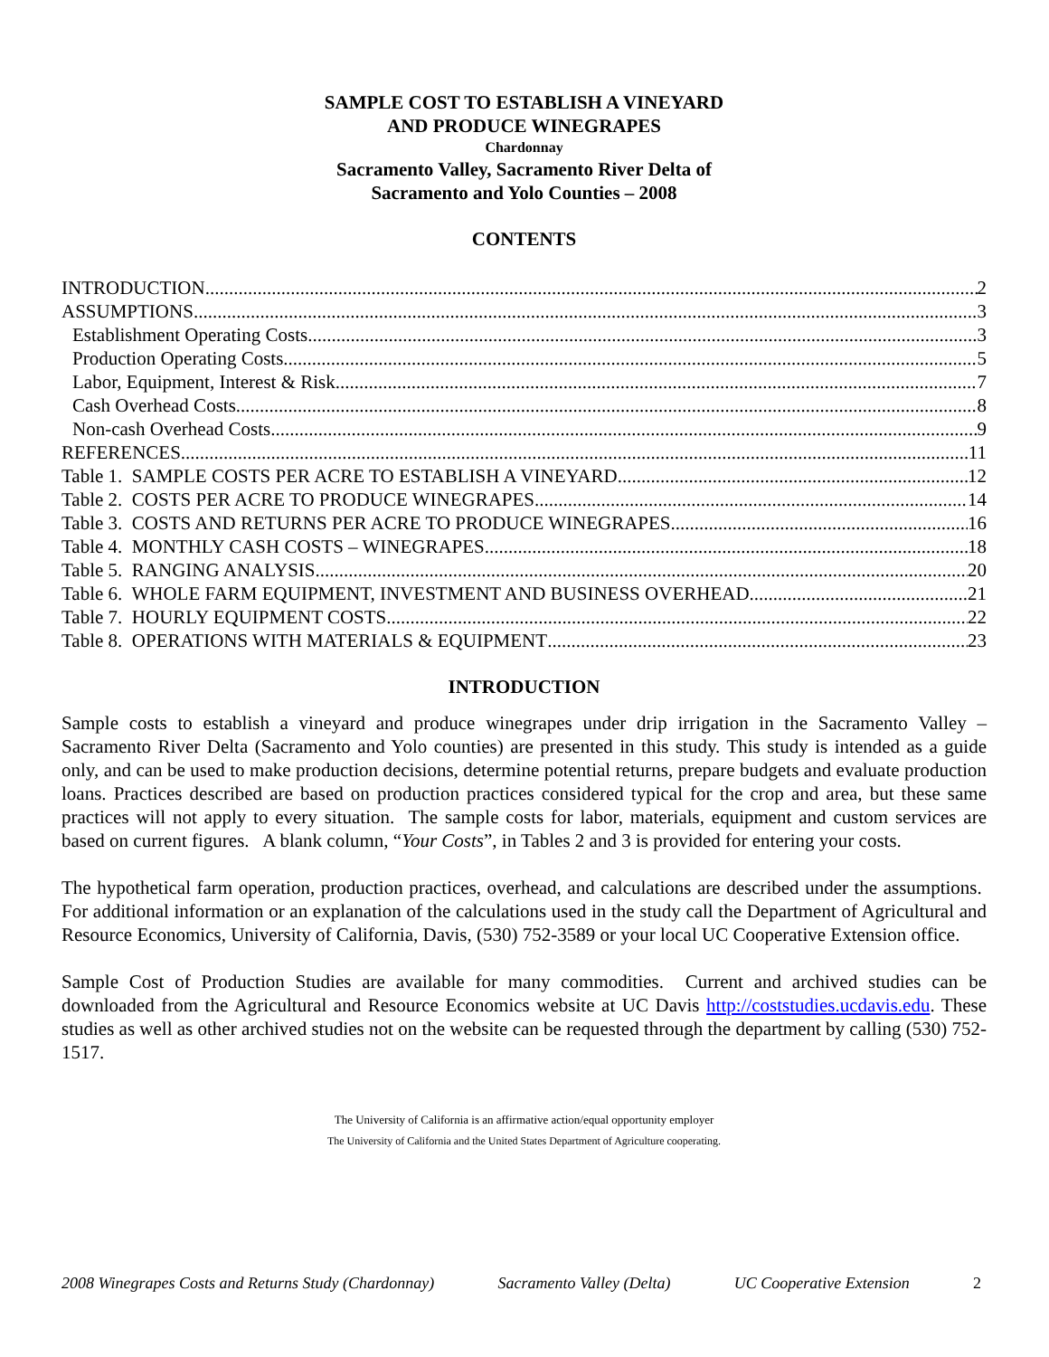SAMPLE COST TO ESTABLISH A VINEYARD
AND PRODUCE WINEGRAPES
Chardonnay
Sacramento Valley, Sacramento River Delta of
Sacramento and Yolo Counties – 2008
CONTENTS
INTRODUCTION 2
ASSUMPTIONS 3
Establishment Operating Costs 3
Production Operating Costs 5
Labor, Equipment, Interest & Risk 7
Cash Overhead Costs 8
Non-cash Overhead Costs 9
REFERENCES 11
Table 1. SAMPLE COSTS PER ACRE TO ESTABLISH A VINEYARD 12
Table 2. COSTS PER ACRE TO PRODUCE WINEGRAPES 14
Table 3. COSTS AND RETURNS PER ACRE TO PRODUCE WINEGRAPES 16
Table 4. MONTHLY CASH COSTS – WINEGRAPES 18
Table 5. RANGING ANALYSIS 20
Table 6. WHOLE FARM EQUIPMENT, INVESTMENT AND BUSINESS OVERHEAD 21
Table 7. HOURLY EQUIPMENT COSTS 22
Table 8. OPERATIONS WITH MATERIALS & EQUIPMENT 23
INTRODUCTION
Sample costs to establish a vineyard and produce winegrapes under drip irrigation in the Sacramento Valley – Sacramento River Delta (Sacramento and Yolo counties) are presented in this study. This study is intended as a guide only, and can be used to make production decisions, determine potential returns, prepare budgets and evaluate production loans. Practices described are based on production practices considered typical for the crop and area, but these same practices will not apply to every situation. The sample costs for labor, materials, equipment and custom services are based on current figures. A blank column, “Your Costs”, in Tables 2 and 3 is provided for entering your costs.
The hypothetical farm operation, production practices, overhead, and calculations are described under the assumptions. For additional information or an explanation of the calculations used in the study call the Department of Agricultural and Resource Economics, University of California, Davis, (530) 752-3589 or your local UC Cooperative Extension office.
Sample Cost of Production Studies are available for many commodities. Current and archived studies can be downloaded from the Agricultural and Resource Economics website at UC Davis http://coststudies.ucdavis.edu. These studies as well as other archived studies not on the website can be requested through the department by calling (530) 752-1517.
The University of California is an affirmative action/equal opportunity employer
The University of California and the United States Department of Agriculture cooperating.
2008 Winegrapes Costs and Returns Study (Chardonnay) Sacramento Valley (Delta) UC Cooperative Extension 2